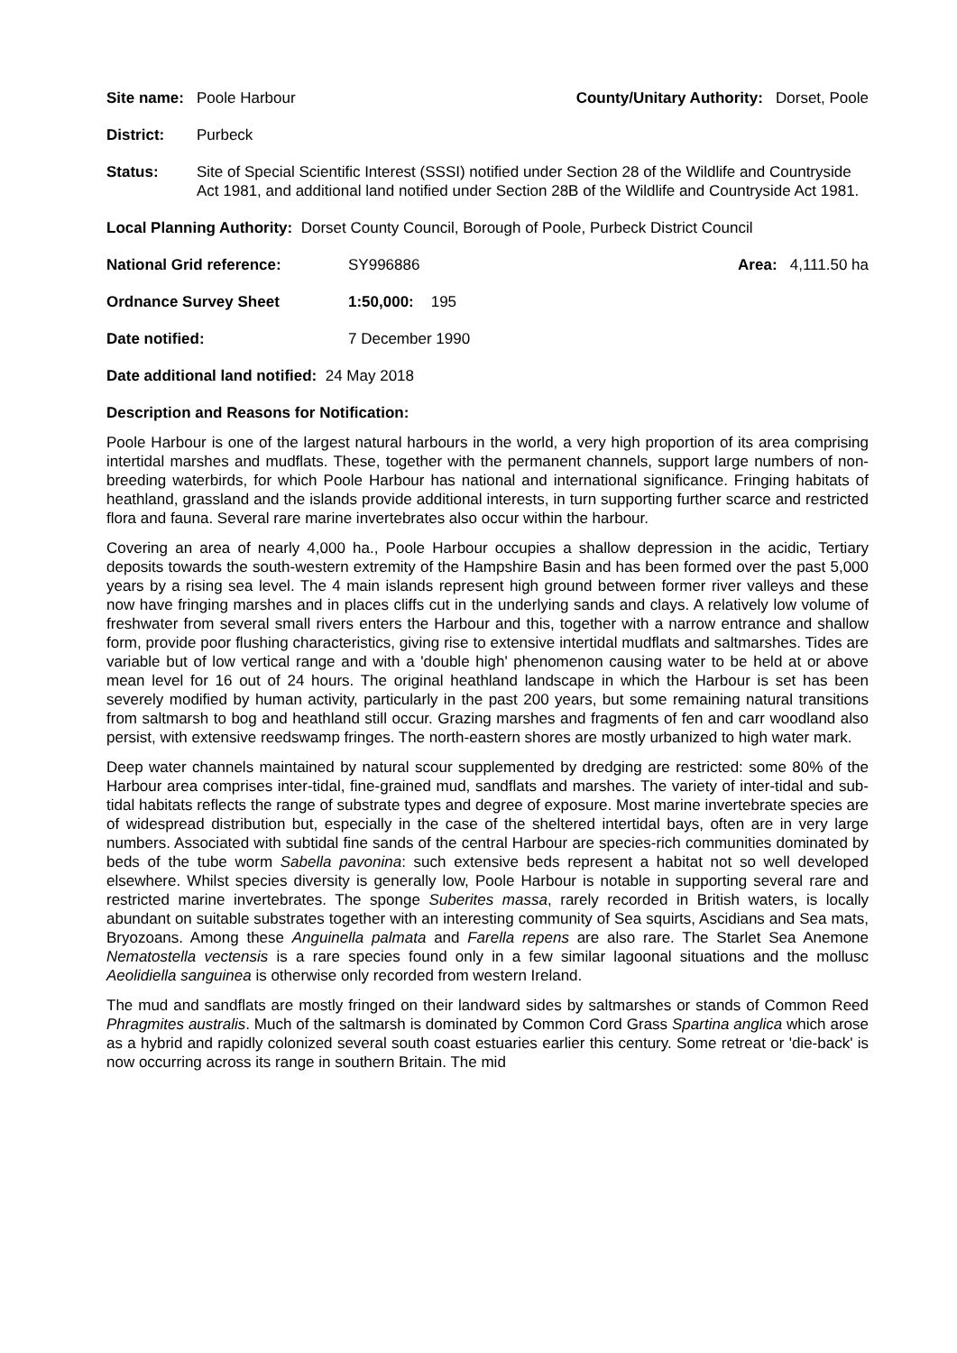Site name: Poole Harbour County/Unitary Authority: Dorset, Poole
District: Purbeck
Status: Site of Special Scientific Interest (SSSI) notified under Section 28 of the Wildlife and Countryside Act 1981, and additional land notified under Section 28B of the Wildlife and Countryside Act 1981.
Local Planning Authority: Dorset County Council, Borough of Poole, Purbeck District Council
National Grid reference: SY996886 Area: 4,111.50 ha
Ordnance Survey Sheet 1:50,000: 195
Date notified: 7 December 1990
Date additional land notified: 24 May 2018
Description and Reasons for Notification:
Poole Harbour is one of the largest natural harbours in the world, a very high proportion of its area comprising intertidal marshes and mudflats. These, together with the permanent channels, support large numbers of non-breeding waterbirds, for which Poole Harbour has national and international significance. Fringing habitats of heathland, grassland and the islands provide additional interests, in turn supporting further scarce and restricted flora and fauna. Several rare marine invertebrates also occur within the harbour.
Covering an area of nearly 4,000 ha., Poole Harbour occupies a shallow depression in the acidic, Tertiary deposits towards the south-western extremity of the Hampshire Basin and has been formed over the past 5,000 years by a rising sea level. The 4 main islands represent high ground between former river valleys and these now have fringing marshes and in places cliffs cut in the underlying sands and clays. A relatively low volume of freshwater from several small rivers enters the Harbour and this, together with a narrow entrance and shallow form, provide poor flushing characteristics, giving rise to extensive intertidal mudflats and saltmarshes. Tides are variable but of low vertical range and with a 'double high' phenomenon causing water to be held at or above mean level for 16 out of 24 hours. The original heathland landscape in which the Harbour is set has been severely modified by human activity, particularly in the past 200 years, but some remaining natural transitions from saltmarsh to bog and heathland still occur. Grazing marshes and fragments of fen and carr woodland also persist, with extensive reedswamp fringes. The north-eastern shores are mostly urbanized to high water mark.
Deep water channels maintained by natural scour supplemented by dredging are restricted: some 80% of the Harbour area comprises inter-tidal, fine-grained mud, sandflats and marshes. The variety of inter-tidal and sub-tidal habitats reflects the range of substrate types and degree of exposure. Most marine invertebrate species are of widespread distribution but, especially in the case of the sheltered intertidal bays, often are in very large numbers. Associated with subtidal fine sands of the central Harbour are species-rich communities dominated by beds of the tube worm Sabella pavonina: such extensive beds represent a habitat not so well developed elsewhere. Whilst species diversity is generally low, Poole Harbour is notable in supporting several rare and restricted marine invertebrates. The sponge Suberites massa, rarely recorded in British waters, is locally abundant on suitable substrates together with an interesting community of Sea squirts, Ascidians and Sea mats, Bryozoans. Among these Anguinella palmata and Farella repens are also rare. The Starlet Sea Anemone Nematostella vectensis is a rare species found only in a few similar lagoonal situations and the mollusc Aeolidiella sanguinea is otherwise only recorded from western Ireland.
The mud and sandflats are mostly fringed on their landward sides by saltmarshes or stands of Common Reed Phragmites australis. Much of the saltmarsh is dominated by Common Cord Grass Spartina anglica which arose as a hybrid and rapidly colonized several south coast estuaries earlier this century. Some retreat or 'die-back' is now occurring across its range in southern Britain. The mid